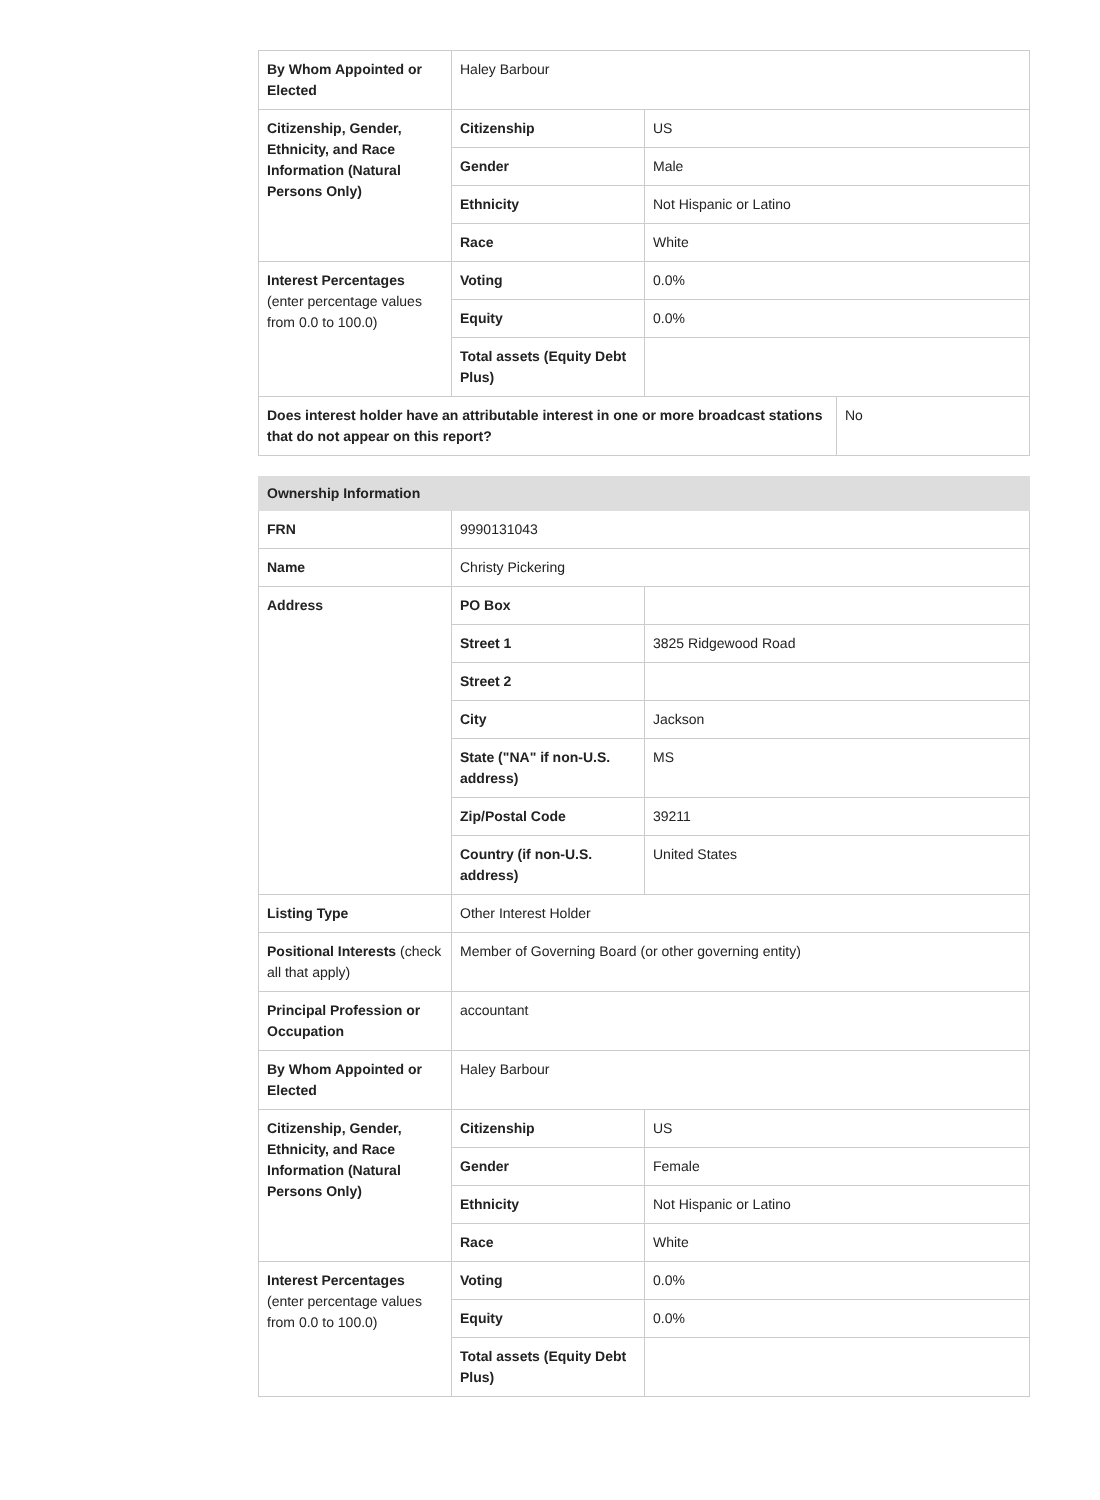| By Whom Appointed or Elected | Haley Barbour | |
| Citizenship, Gender, Ethnicity, and Race Information (Natural Persons Only) | Citizenship | US |
| | Gender | Male |
| | Ethnicity | Not Hispanic or Latino |
| | Race | White |
| Interest Percentages (enter percentage values from 0.0 to 100.0) | Voting | 0.0% |
| | Equity | 0.0% |
| | Total assets (Equity Debt Plus) | |
| Does interest holder have an attributable interest in one or more broadcast stations that do not appear on this report? | No |
| Ownership Information | | |
| --- | --- | --- |
| FRN | 9990131043 | |
| Name | Christy Pickering | |
| Address | PO Box | |
| | Street 1 | 3825 Ridgewood Road |
| | Street 2 | |
| | City | Jackson |
| | State ("NA" if non-U.S. address) | MS |
| | Zip/Postal Code | 39211 |
| | Country (if non-U.S. address) | United States |
| Listing Type | Other Interest Holder | |
| Positional Interests (check all that apply) | Member of Governing Board (or other governing entity) | |
| Principal Profession or Occupation | accountant | |
| By Whom Appointed or Elected | Haley Barbour | |
| Citizenship, Gender, Ethnicity, and Race Information (Natural Persons Only) | Citizenship | US |
| | Gender | Female |
| | Ethnicity | Not Hispanic or Latino |
| | Race | White |
| Interest Percentages (enter percentage values from 0.0 to 100.0) | Voting | 0.0% |
| | Equity | 0.0% |
| | Total assets (Equity Debt Plus) | |